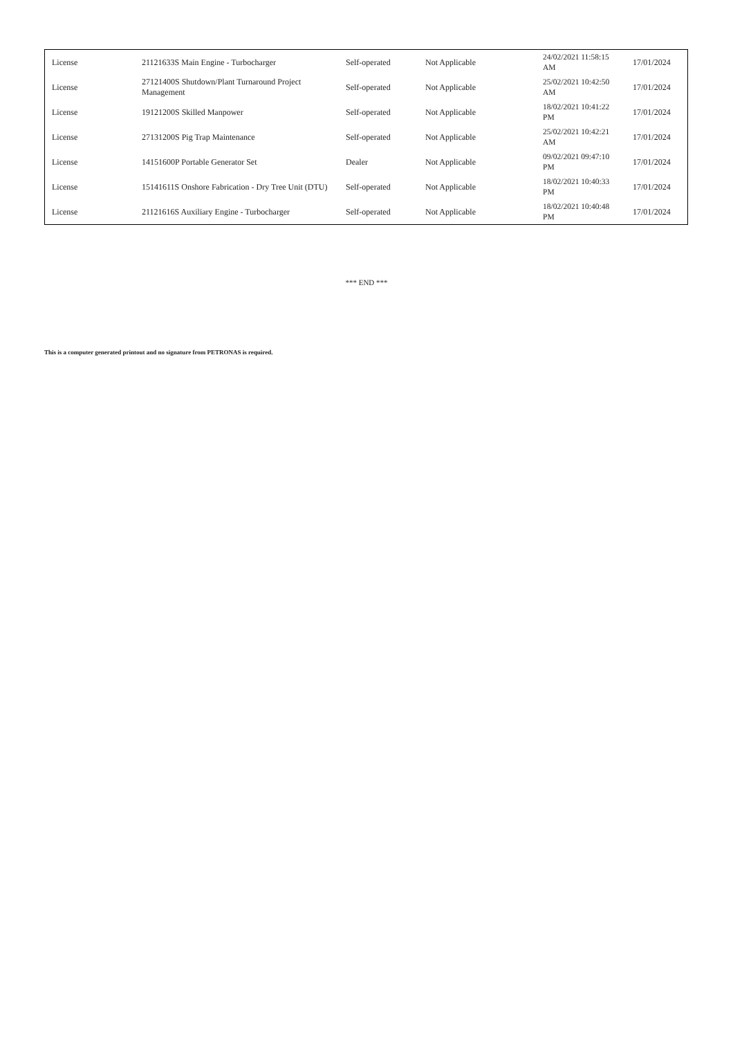| License | 21121633S Main Engine - Turbocharger | Self-operated | Not Applicable | 24/02/2021 11:58:15 AM | 17/01/2024 |
| License | 27121400S Shutdown/Plant Turnaround Project Management | Self-operated | Not Applicable | 25/02/2021 10:42:50 AM | 17/01/2024 |
| License | 19121200S Skilled Manpower | Self-operated | Not Applicable | 18/02/2021 10:41:22 PM | 17/01/2024 |
| License | 27131200S Pig Trap Maintenance | Self-operated | Not Applicable | 25/02/2021 10:42:21 AM | 17/01/2024 |
| License | 14151600P Portable Generator Set | Dealer | Not Applicable | 09/02/2021 09:47:10 PM | 17/01/2024 |
| License | 15141611S Onshore Fabrication - Dry Tree Unit (DTU) | Self-operated | Not Applicable | 18/02/2021 10:40:33 PM | 17/01/2024 |
| License | 21121616S Auxiliary Engine - Turbocharger | Self-operated | Not Applicable | 18/02/2021 10:40:48 PM | 17/01/2024 |
*** END ***
This is a computer generated printout and no signature from PETRONAS is required.